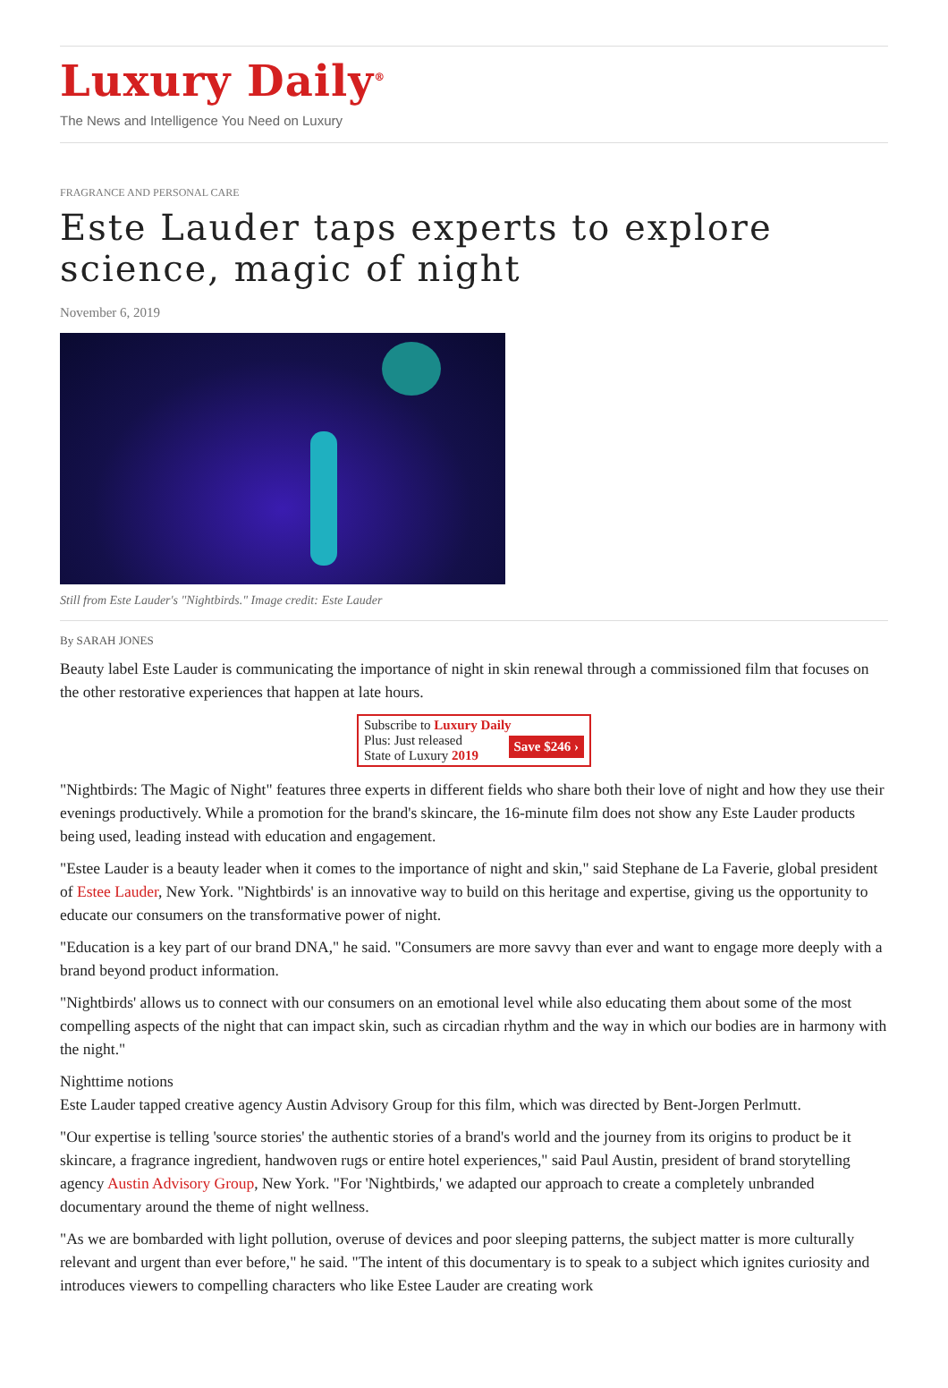Luxury Daily<sup>®</sup>
The News and Intelligence You Need on Luxury
FRAGRANCE AND PERSONAL CARE
Este Lauder taps experts to explore science, magic of night
November 6, 2019
Still from Este Lauder's "Nightbirds." Image credit: Este Lauder
By SARAH JONES
Beauty label Este Lauder is communicating the importance of night in skin renewal through a commissioned film that focuses on the other restorative experiences that happen at late hours.
Subscribe to Luxury Daily
Save $246 › Plus: Just released
State of Luxury 2019
"Nightbirds: The Magic of Night" features three experts in different fields who share both their love of night and how they use their evenings productively. While a promotion for the brand's skincare, the 16-minute film does not show any Este Lauder products being used, leading instead with education and engagement.
"Estee Lauder is a beauty leader when it comes to the importance of night and skin," said Stephane de La Faverie, global president of Estee Lauder, New York. "Nightbirds' is an innovative way to build on this heritage and expertise, giving us the opportunity to educate our consumers on the transformative power of night.
"Education is a key part of our brand DNA," he said. "Consumers are more savvy than ever and want to engage more deeply with a brand beyond product information.
"Nightbirds' allows us to connect with our consumers on an emotional level while also educating them about some of the most compelling aspects of the night that can impact skin, such as circadian rhythm and the way in which our bodies are in harmony with the night."
Nighttime notions
Este Lauder tapped creative agency Austin Advisory Group for this film, which was directed by Bent-Jorgen Perlmutt.
"Our expertise is telling 'source stories' the authentic stories of a brand's world and the journey from its origins to product be it skincare, a fragrance ingredient, handwoven rugs or entire hotel experiences," said Paul Austin, president of brand storytelling agency Austin Advisory Group, New York. "For 'Nightbirds,' we adapted our approach to create a completely unbranded documentary around the theme of night wellness.
"As we are bombarded with light pollution, overuse of devices and poor sleeping patterns, the subject matter is more culturally relevant and urgent than ever before," he said. "The intent of this documentary is to speak to a subject which ignites curiosity and introduces viewers to compelling characters who like Estee Lauder are creating work